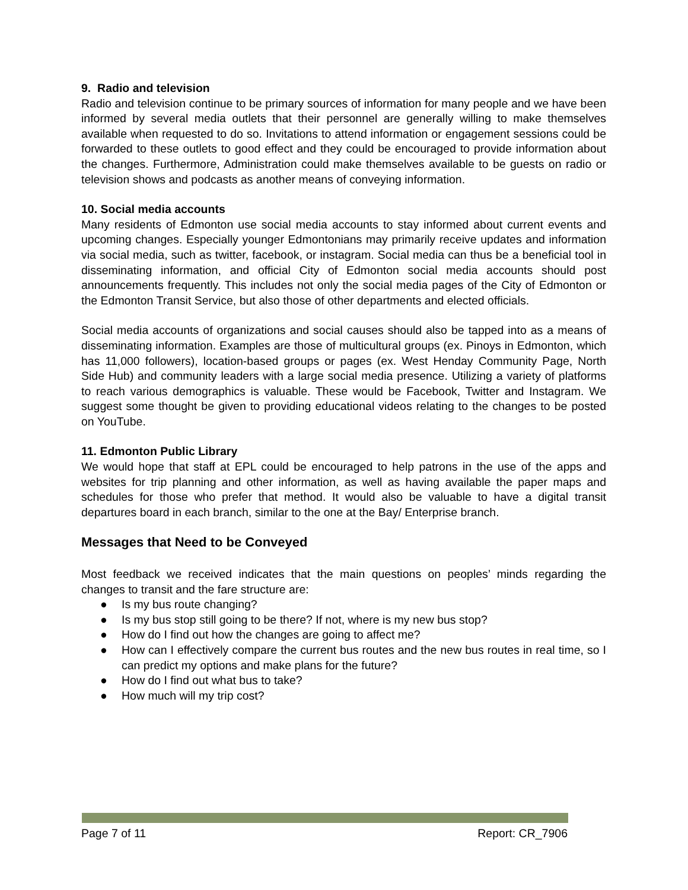9. Radio and television
Radio and television continue to be primary sources of information for many people and we have been informed by several media outlets that their personnel are generally willing to make themselves available when requested to do so. Invitations to attend information or engagement sessions could be forwarded to these outlets to good effect and they could be encouraged to provide information about the changes. Furthermore, Administration could make themselves available to be guests on radio or television shows and podcasts as another means of conveying information.
10. Social media accounts
Many residents of Edmonton use social media accounts to stay informed about current events and upcoming changes. Especially younger Edmontonians may primarily receive updates and information via social media, such as twitter, facebook, or instagram. Social media can thus be a beneficial tool in disseminating information, and official City of Edmonton social media accounts should post announcements frequently. This includes not only the social media pages of the City of Edmonton or the Edmonton Transit Service, but also those of other departments and elected officials.
Social media accounts of organizations and social causes should also be tapped into as a means of disseminating information. Examples are those of multicultural groups (ex. Pinoys in Edmonton, which has 11,000 followers), location-based groups or pages (ex. West Henday Community Page, North Side Hub) and community leaders with a large social media presence. Utilizing a variety of platforms to reach various demographics is valuable. These would be Facebook, Twitter and Instagram. We suggest some thought be given to providing educational videos relating to the changes to be posted on YouTube.
11. Edmonton Public Library
We would hope that staff at EPL could be encouraged to help patrons in the use of the apps and websites for trip planning and other information, as well as having available the paper maps and schedules for those who prefer that method. It would also be valuable to have a digital transit departures board in each branch, similar to the one at the Bay/ Enterprise branch.
Messages that Need to be Conveyed
Most feedback we received indicates that the main questions on peoples’ minds regarding the changes to transit and the fare structure are:
● Is my bus route changing?
● Is my bus stop still going to be there? If not, where is my new bus stop?
● How do I find out how the changes are going to affect me?
● How can I effectively compare the current bus routes and the new bus routes in real time, so I can predict my options and make plans for the future?
● How do I find out what bus to take?
● How much will my trip cost?
Page 7 of 11 Report: CR_7906